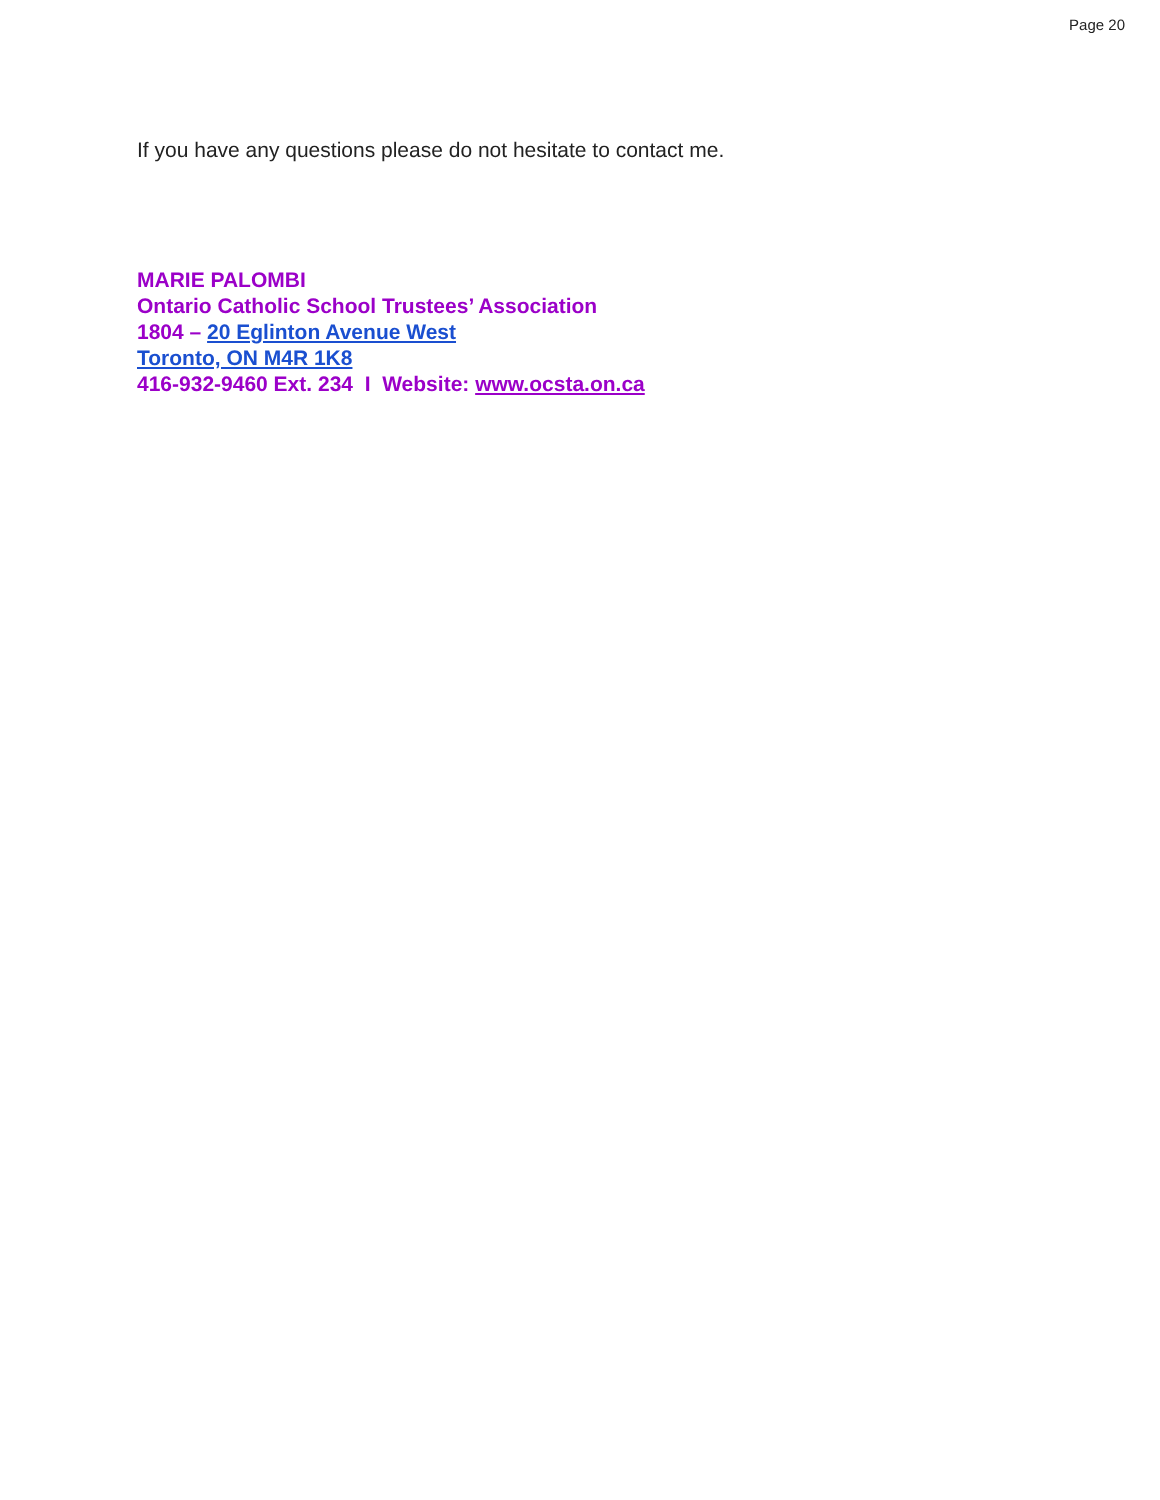Page 20
If you have any questions please do not hesitate to contact me.
MARIE PALOMBI
Ontario Catholic School Trustees’ Association
1804 – 20 Eglinton Avenue West
Toronto, ON M4R 1K8
416-932-9460 Ext. 234 I Website: www.ocsta.on.ca